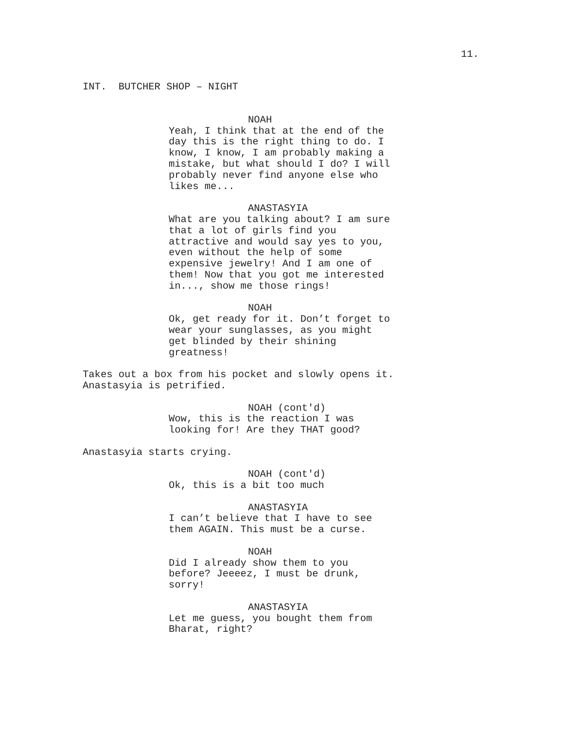11.
INT. BUTCHER SHOP – NIGHT
NOAH
Yeah, I think that at the end of the day this is the right thing to do. I know, I know, I am probably making a mistake, but what should I do? I will probably never find anyone else who likes me...
ANASTASYIA
What are you talking about? I am sure that a lot of girls find you attractive and would say yes to you, even without the help of some expensive jewelry! And I am one of them! Now that you got me interested in..., show me those rings!
NOAH
Ok, get ready for it. Don’t forget to wear your sunglasses, as you might get blinded by their shining greatness!
Takes out a box from his pocket and slowly opens it. Anastasyia is petrified.
NOAH (cont'd)
Wow, this is the reaction I was looking for! Are they THAT good?
Anastasyia starts crying.
NOAH (cont'd)
Ok, this is a bit too much
ANASTASYIA
I can’t believe that I have to see them AGAIN. This must be a curse.
NOAH
Did I already show them to you before? Jeeeez, I must be drunk, sorry!
ANASTASYIA
Let me guess, you bought them from Bharat, right?